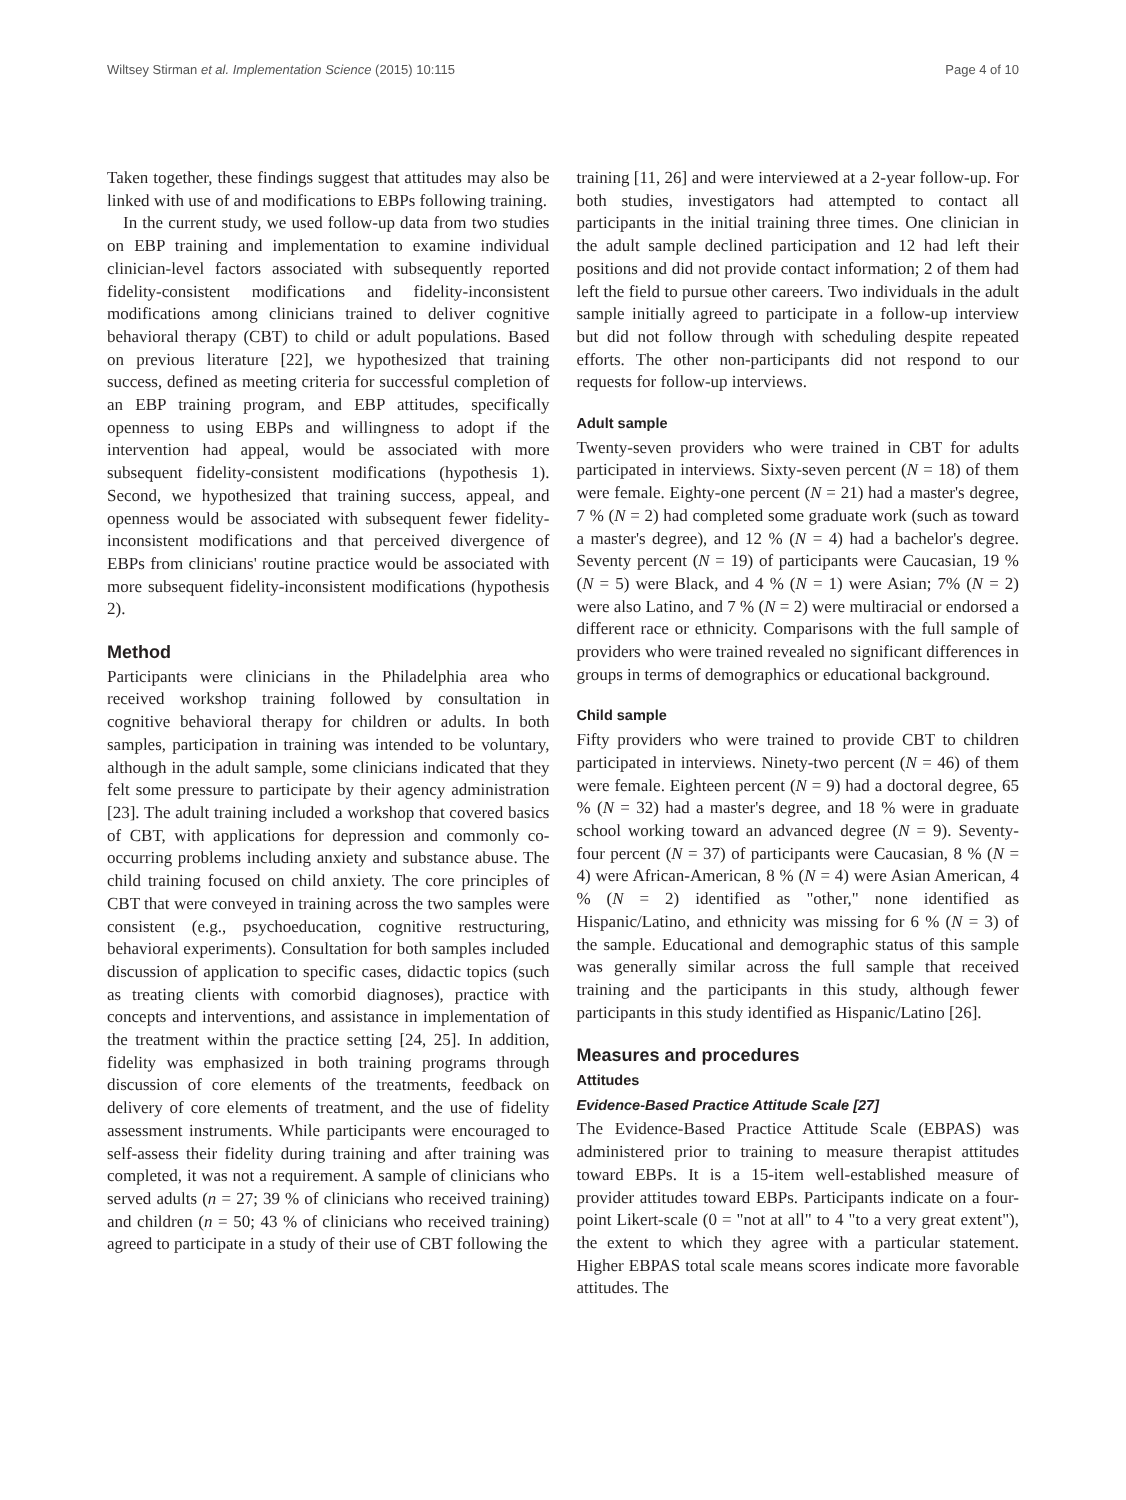Wiltsey Stirman et al. Implementation Science (2015) 10:115 Page 4 of 10
Taken together, these findings suggest that attitudes may also be linked with use of and modifications to EBPs following training.
In the current study, we used follow-up data from two studies on EBP training and implementation to examine individual clinician-level factors associated with subsequently reported fidelity-consistent modifications and fidelity-inconsistent modifications among clinicians trained to deliver cognitive behavioral therapy (CBT) to child or adult populations. Based on previous literature [22], we hypothesized that training success, defined as meeting criteria for successful completion of an EBP training program, and EBP attitudes, specifically openness to using EBPs and willingness to adopt if the intervention had appeal, would be associated with more subsequent fidelity-consistent modifications (hypothesis 1). Second, we hypothesized that training success, appeal, and openness would be associated with subsequent fewer fidelity-inconsistent modifications and that perceived divergence of EBPs from clinicians' routine practice would be associated with more subsequent fidelity-inconsistent modifications (hypothesis 2).
Method
Participants were clinicians in the Philadelphia area who received workshop training followed by consultation in cognitive behavioral therapy for children or adults. In both samples, participation in training was intended to be voluntary, although in the adult sample, some clinicians indicated that they felt some pressure to participate by their agency administration [23]. The adult training included a workshop that covered basics of CBT, with applications for depression and commonly co-occurring problems including anxiety and substance abuse. The child training focused on child anxiety. The core principles of CBT that were conveyed in training across the two samples were consistent (e.g., psychoeducation, cognitive restructuring, behavioral experiments). Consultation for both samples included discussion of application to specific cases, didactic topics (such as treating clients with comorbid diagnoses), practice with concepts and interventions, and assistance in implementation of the treatment within the practice setting [24, 25]. In addition, fidelity was emphasized in both training programs through discussion of core elements of the treatments, feedback on delivery of core elements of treatment, and the use of fidelity assessment instruments. While participants were encouraged to self-assess their fidelity during training and after training was completed, it was not a requirement. A sample of clinicians who served adults (n = 27; 39 % of clinicians who received training) and children (n = 50; 43 % of clinicians who received training) agreed to participate in a study of their use of CBT following the
training [11, 26] and were interviewed at a 2-year follow-up. For both studies, investigators had attempted to contact all participants in the initial training three times. One clinician in the adult sample declined participation and 12 had left their positions and did not provide contact information; 2 of them had left the field to pursue other careers. Two individuals in the adult sample initially agreed to participate in a follow-up interview but did not follow through with scheduling despite repeated efforts. The other non-participants did not respond to our requests for follow-up interviews.
Adult sample
Twenty-seven providers who were trained in CBT for adults participated in interviews. Sixty-seven percent (N = 18) of them were female. Eighty-one percent (N = 21) had a master's degree, 7 % (N = 2) had completed some graduate work (such as toward a master's degree), and 12 % (N = 4) had a bachelor's degree. Seventy percent (N = 19) of participants were Caucasian, 19 % (N = 5) were Black, and 4 % (N = 1) were Asian; 7% (N = 2) were also Latino, and 7 % (N = 2) were multiracial or endorsed a different race or ethnicity. Comparisons with the full sample of providers who were trained revealed no significant differences in groups in terms of demographics or educational background.
Child sample
Fifty providers who were trained to provide CBT to children participated in interviews. Ninety-two percent (N = 46) of them were female. Eighteen percent (N = 9) had a doctoral degree, 65 % (N = 32) had a master's degree, and 18 % were in graduate school working toward an advanced degree (N = 9). Seventy-four percent (N = 37) of participants were Caucasian, 8 % (N = 4) were African-American, 8 % (N = 4) were Asian American, 4 % (N = 2) identified as "other," none identified as Hispanic/Latino, and ethnicity was missing for 6 % (N = 3) of the sample. Educational and demographic status of this sample was generally similar across the full sample that received training and the participants in this study, although fewer participants in this study identified as Hispanic/Latino [26].
Measures and procedures
Attitudes
Evidence-Based Practice Attitude Scale [27]
The Evidence-Based Practice Attitude Scale (EBPAS) was administered prior to training to measure therapist attitudes toward EBPs. It is a 15-item well-established measure of provider attitudes toward EBPs. Participants indicate on a four-point Likert-scale (0 = "not at all" to 4 "to a very great extent"), the extent to which they agree with a particular statement. Higher EBPAS total scale means scores indicate more favorable attitudes. The